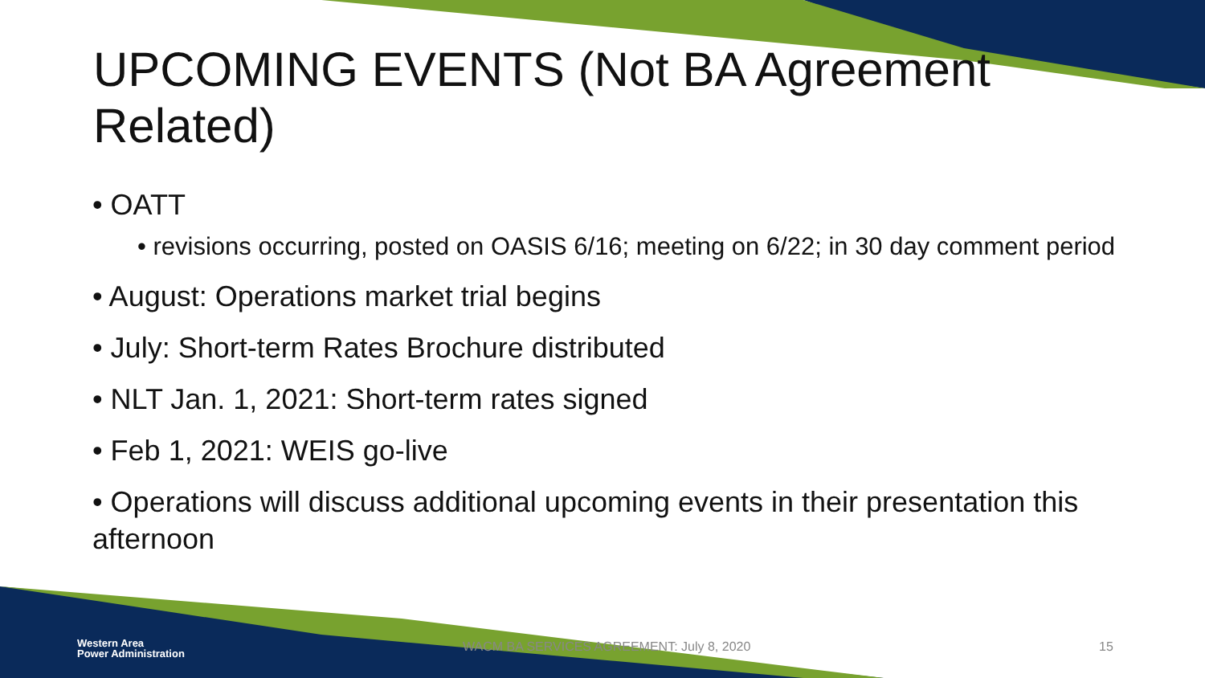UPCOMING EVENTS (Not BA Agreement Related)
• OATT
• revisions occurring, posted on OASIS 6/16; meeting on 6/22; in 30 day comment period
• August: Operations market trial begins
• July: Short-term Rates Brochure distributed
• NLT Jan. 1, 2021: Short-term rates signed
• Feb 1, 2021: WEIS go-live
• Operations will discuss additional upcoming events in their presentation this afternoon
Western Area
Power Administration
WACM BA SERVICES AGREEMENT: July 8, 2020
15